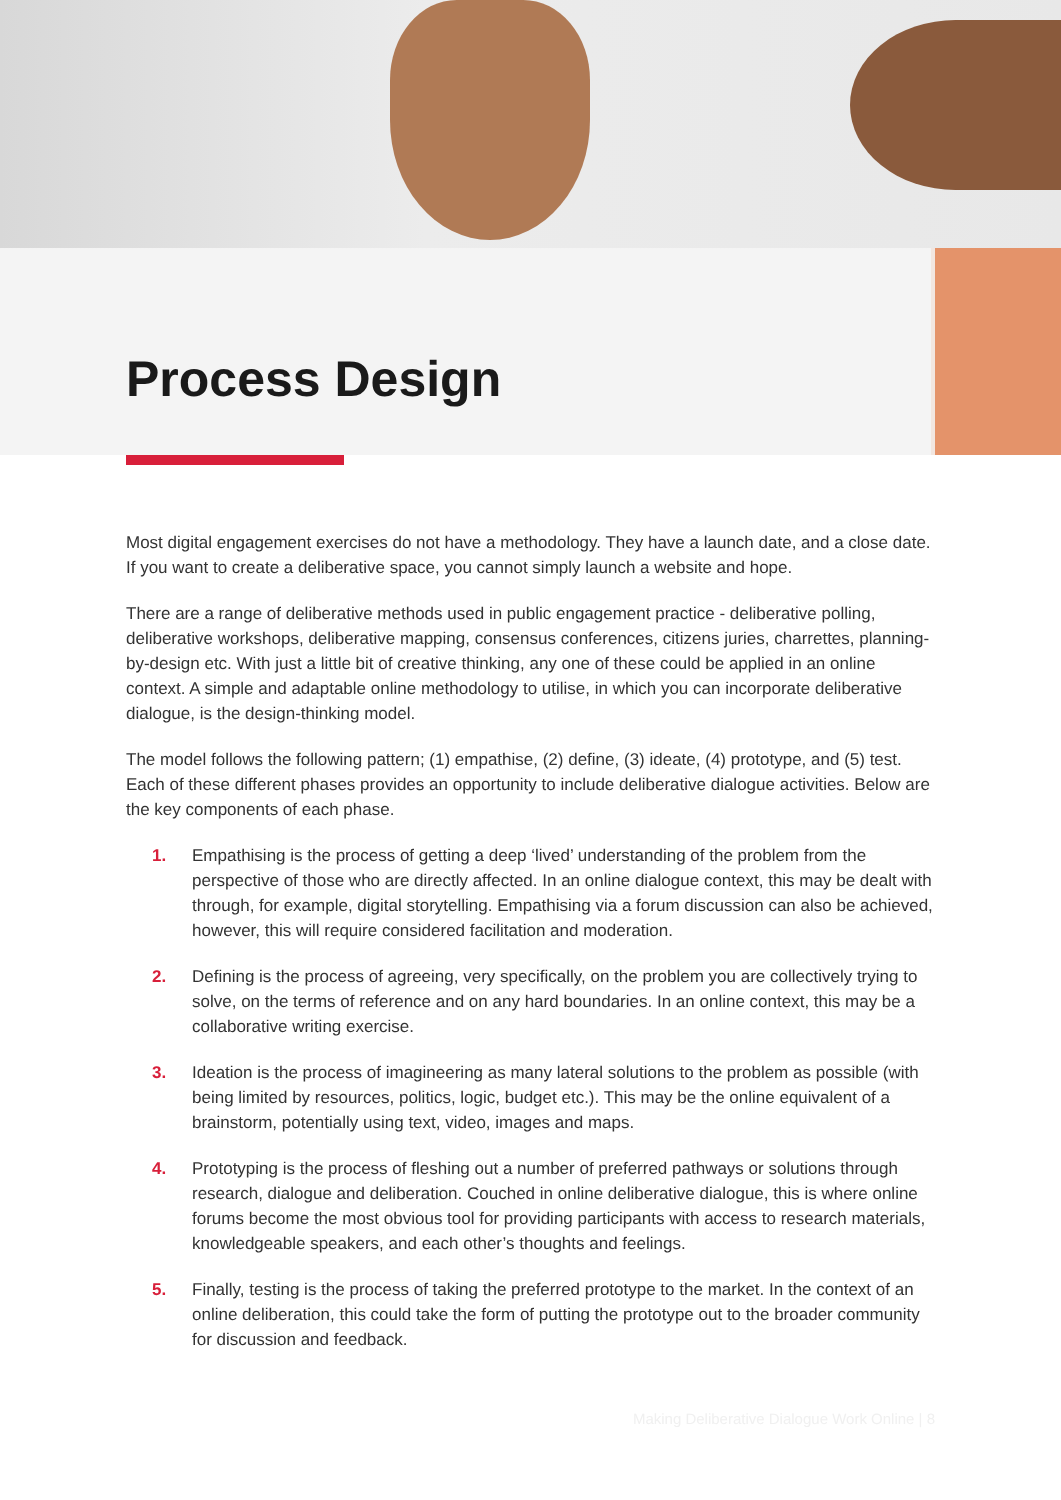Process Design
Most digital engagement exercises do not have a methodology. They have a launch date, and a close date. If you want to create a deliberative space, you cannot simply launch a website and hope.
There are a range of deliberative methods used in public engagement practice - deliberative polling, deliberative workshops, deliberative mapping, consensus conferences, citizens juries, charrettes, planning-by-design etc. With just a little bit of creative thinking, any one of these could be applied in an online context. A simple and adaptable online methodology to utilise, in which you can incorporate deliberative dialogue, is the design-thinking model.
The model follows the following pattern; (1) empathise, (2) define, (3) ideate, (4) prototype, and (5) test. Each of these different phases provides an opportunity to include deliberative dialogue activities. Below are the key components of each phase.
1. Empathising is the process of getting a deep ‘lived’ understanding of the problem from the perspective of those who are directly affected. In an online dialogue context, this may be dealt with through, for example, digital storytelling. Empathising via a forum discussion can also be achieved, however, this will require considered facilitation and moderation.
2. Defining is the process of agreeing, very specifically, on the problem you are collectively trying to solve, on the terms of reference and on any hard boundaries. In an online context, this may be a collaborative writing exercise.
3. Ideation is the process of imagineering as many lateral solutions to the problem as possible (with being limited by resources, politics, logic, budget etc.). This may be the online equivalent of a brainstorm, potentially using text, video, images and maps.
4. Prototyping is the process of fleshing out a number of preferred pathways or solutions through research, dialogue and deliberation. Couched in online deliberative dialogue, this is where online forums become the most obvious tool for providing participants with access to research materials, knowledgeable speakers, and each other’s thoughts and feelings.
5. Finally, testing is the process of taking the preferred prototype to the market. In the context of an online deliberation, this could take the form of putting the prototype out to the broader community for discussion and feedback.
Making Deliberative Dialogue Work Online | 8